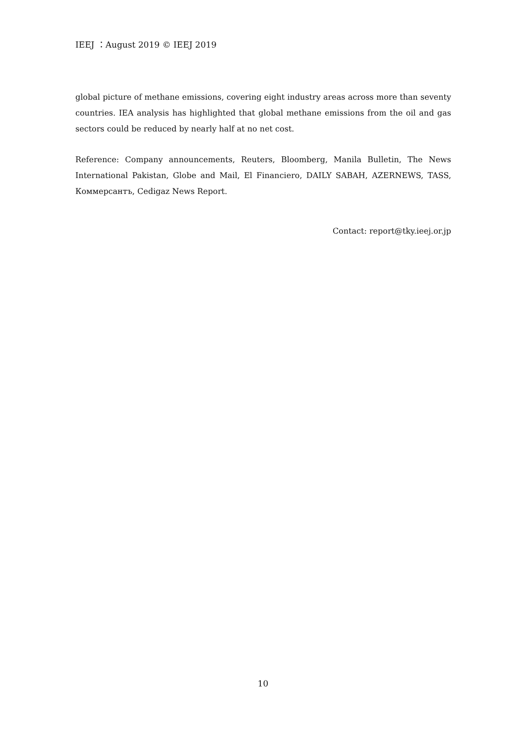IEEJ ：August 2019 © IEEJ 2019
global picture of methane emissions, covering eight industry areas across more than seventy countries. IEA analysis has highlighted that global methane emissions from the oil and gas sectors could be reduced by nearly half at no net cost.
Reference: Company announcements, Reuters, Bloomberg, Manila Bulletin, The News International Pakistan, Globe and Mail, El Financiero, DAILY SABAH, AZERNEWS, TASS, Коммерсантъ, Cedigaz News Report.
Contact: report@tky.ieej.or.jp
10